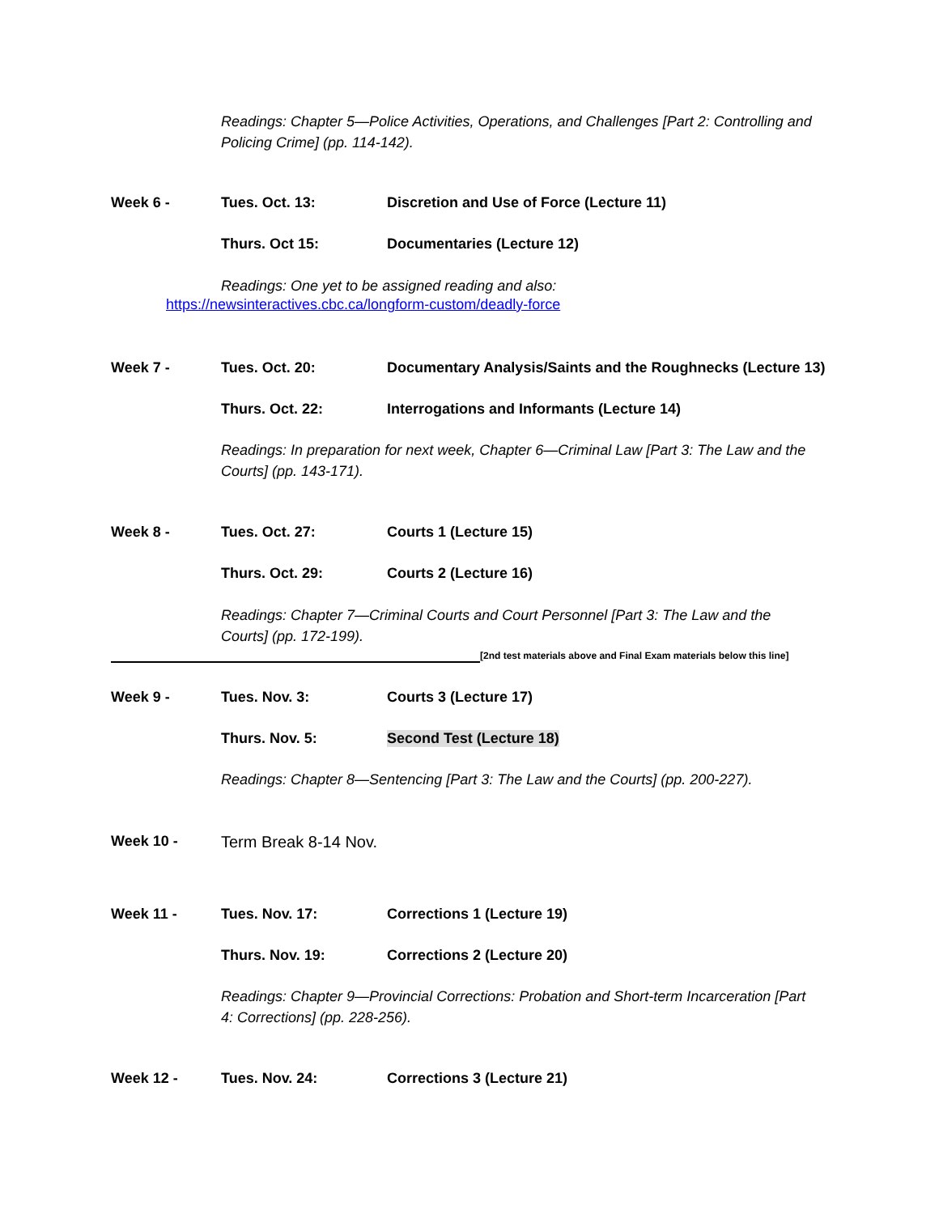Readings: Chapter 5—Police Activities, Operations, and Challenges [Part 2: Controlling and Policing Crime] (pp. 114-142).
Week 6 - Tues. Oct. 13: Discretion and Use of Force (Lecture 11)
Thurs. Oct 15: Documentaries (Lecture 12)
Readings: One yet to be assigned reading and also:
https://newsinteractives.cbc.ca/longform-custom/deadly-force
Week 7 - Tues. Oct. 20: Documentary Analysis/Saints and the Roughnecks (Lecture 13)
Thurs. Oct. 22: Interrogations and Informants (Lecture 14)
Readings: In preparation for next week, Chapter 6—Criminal Law [Part 3: The Law and the Courts] (pp. 143-171).
Week 8 - Tues. Oct. 27: Courts 1 (Lecture 15)
Thurs. Oct. 29: Courts 2 (Lecture 16)
Readings: Chapter 7—Criminal Courts and Court Personnel [Part 3: The Law and the Courts] (pp. 172-199).
[2nd test materials above and Final Exam materials below this line]
Week 9 - Tues. Nov. 3: Courts 3 (Lecture 17)
Thurs. Nov. 5: Second Test (Lecture 18)
Readings: Chapter 8—Sentencing [Part 3: The Law and the Courts] (pp. 200-227).
Week 10 - Term Break 8-14 Nov.
Week 11 - Tues. Nov. 17: Corrections 1 (Lecture 19)
Thurs. Nov. 19: Corrections 2 (Lecture 20)
Readings: Chapter 9—Provincial Corrections: Probation and Short-term Incarceration [Part 4: Corrections] (pp. 228-256).
Week 12 - Tues. Nov. 24: Corrections 3 (Lecture 21)